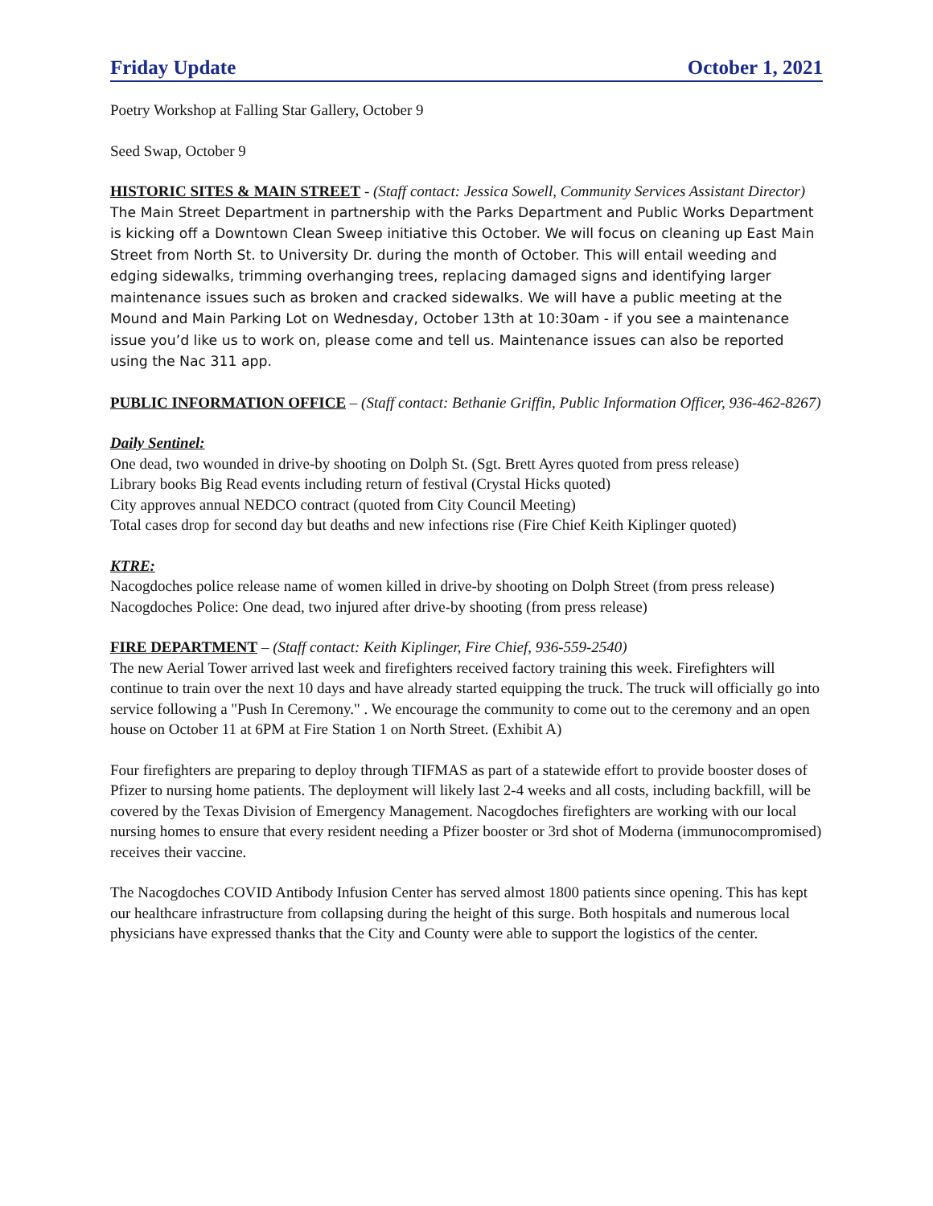Friday Update October 1, 2021
Poetry Workshop at Falling Star Gallery, October 9
Seed Swap, October 9
HISTORIC SITES & MAIN STREET - (Staff contact: Jessica Sowell, Community Services Assistant Director)
The Main Street Department in partnership with the Parks Department and Public Works Department is kicking off a Downtown Clean Sweep initiative this October. We will focus on cleaning up East Main Street from North St. to University Dr. during the month of October. This will entail weeding and edging sidewalks, trimming overhanging trees, replacing damaged signs and identifying larger maintenance issues such as broken and cracked sidewalks. We will have a public meeting at the Mound and Main Parking Lot on Wednesday, October 13th at 10:30am - if you see a maintenance issue you’d like us to work on, please come and tell us. Maintenance issues can also be reported using the Nac 311 app.
PUBLIC INFORMATION OFFICE – (Staff contact: Bethanie Griffin, Public Information Officer, 936-462-8267)
Daily Sentinel:
One dead, two wounded in drive-by shooting on Dolph St. (Sgt. Brett Ayres quoted from press release)
Library books Big Read events including return of festival (Crystal Hicks quoted)
City approves annual NEDCO contract (quoted from City Council Meeting)
Total cases drop for second day but deaths and new infections rise (Fire Chief Keith Kiplinger quoted)
KTRE:
Nacogdoches police release name of women killed in drive-by shooting on Dolph Street (from press release)
Nacogdoches Police: One dead, two injured after drive-by shooting (from press release)
FIRE DEPARTMENT – (Staff contact: Keith Kiplinger, Fire Chief, 936-559-2540)
The new Aerial Tower arrived last week and firefighters received factory training this week. Firefighters will continue to train over the next 10 days and have already started equipping the truck. The truck will officially go into service following a "Push In Ceremony." . We encourage the community to come out to the ceremony and an open house on October 11 at 6PM at Fire Station 1 on North Street. (Exhibit A)
Four firefighters are preparing to deploy through TIFMAS as part of a statewide effort to provide booster doses of Pfizer to nursing home patients. The deployment will likely last 2-4 weeks and all costs, including backfill, will be covered by the Texas Division of Emergency Management. Nacogdoches firefighters are working with our local nursing homes to ensure that every resident needing a Pfizer booster or 3rd shot of Moderna (immunocompromised) receives their vaccine.
The Nacogdoches COVID Antibody Infusion Center has served almost 1800 patients since opening. This has kept our healthcare infrastructure from collapsing during the height of this surge. Both hospitals and numerous local physicians have expressed thanks that the City and County were able to support the logistics of the center.